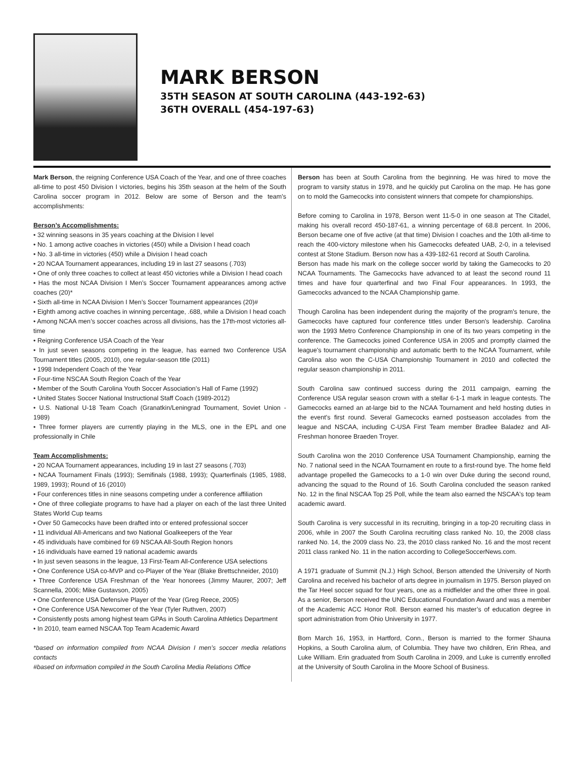MARK BERSON
35TH SEASON AT SOUTH CAROLINA (443-192-63)
36TH OVERALL (454-197-63)
Mark Berson, the reigning Conference USA Coach of the Year, and one of three coaches all-time to post 450 Division I victories, begins his 35th season at the helm of the South Carolina soccer program in 2012. Below are some of Berson and the team's accomplishments:
Berson’s Accomplishments:
• 32 winning seasons in 35 years coaching at the Division I level
• No. 1 among active coaches in victories (450) while a Division I head coach
• No. 3 all-time in victories (450) while a Division I head coach
• 20 NCAA Tournament appearances, including 19 in last 27 seasons (.703)
• One of only three coaches to collect at least 450 victories while a Division I head coach
• Has the most NCAA Division I Men’s Soccer Tournament appearances among active coaches (20)*
• Sixth all-time in NCAA Division I Men’s Soccer Tournament appearances (20)#
• Eighth among active coaches in winning percentage, .688, while a Division I head coach
• Among NCAA men’s soccer coaches across all divisions, has the 17th-most victories all-time
• Reigning Conference USA Coach of the Year
• In just seven seasons competing in the league, has earned two Conference USA Tournament titles (2005, 2010), one regular-season title (2011)
• 1998 Independent Coach of the Year
• Four-time NSCAA South Region Coach of the Year
• Member of the South Carolina Youth Soccer Association’s Hall of Fame (1992)
• United States Soccer National Instructional Staff Coach (1989-2012)
• U.S. National U-18 Team Coach (Granatkin/Leningrad Tournament, Soviet Union - 1989)
• Three former players are currently playing in the MLS, one in the EPL and one professionally in Chile
Team Accomplishments:
• 20 NCAA Tournament appearances, including 19 in last 27 seasons (.703)
• NCAA Tournament Finals (1993); Semifinals (1988, 1993); Quarterfinals (1985, 1988, 1989, 1993); Round of 16 (2010)
• Four conferences titles in nine seasons competing under a conference affiliation
• One of three collegiate programs to have had a player on each of the last three United States World Cup teams
• Over 50 Gamecocks have been drafted into or entered professional soccer
• 11 individual All-Americans and two National Goalkeepers of the Year
• 45 individuals have combined for 69 NSCAA All-South Region honors
• 16 individuals have earned 19 national academic awards
• In just seven seasons in the league, 13 First-Team All-Conference USA selections
• One Conference USA co-MVP and co-Player of the Year (Blake Brettschneider, 2010)
• Three Conference USA Freshman of the Year honorees (Jimmy Maurer, 2007; Jeff Scannella, 2006; Mike Gustavson, 2005)
• One Conference USA Defensive Player of the Year (Greg Reece, 2005)
• One Conference USA Newcomer of the Year (Tyler Ruthven, 2007)
• Consistently posts among highest team GPAs in South Carolina Athletics Department
• In 2010, team earned NSCAA Top Team Academic Award
*based on information compiled from NCAA Division I men’s soccer media relations contacts
#based on information compiled in the South Carolina Media Relations Office
Berson has been at South Carolina from the beginning. He was hired to move the program to varsity status in 1978, and he quickly put Carolina on the map. He has gone on to mold the Gamecocks into consistent winners that compete for championships.
Before coming to Carolina in 1978, Berson went 11-5-0 in one season at The Citadel, making his overall record 450-187-61, a winning percentage of 68.8 percent. In 2006, Berson became one of five active (at that time) Division I coaches and the 10th all-time to reach the 400-victory milestone when his Gamecocks defeated UAB, 2-0, in a televised contest at Stone Stadium. Berson now has a 439-182-61 record at South Carolina.
Berson has made his mark on the college soccer world by taking the Gamecocks to 20 NCAA Tournaments. The Gamecocks have advanced to at least the second round 11 times and have four quarterfinal and two Final Four appearances. In 1993, the Gamecocks advanced to the NCAA Championship game.
Though Carolina has been independent during the majority of the program's tenure, the Gamecocks have captured four conference titles under Berson's leadership. Carolina won the 1993 Metro Conference Championship in one of its two years competing in the conference. The Gamecocks joined Conference USA in 2005 and promptly claimed the league's tournament championship and automatic berth to the NCAA Tournament, while Carolina also won the C-USA Championship Tournament in 2010 and collected the regular season championship in 2011.
South Carolina saw continued success during the 2011 campaign, earning the Conference USA regular season crown with a stellar 6-1-1 mark in league contests. The Gamecocks earned an at-large bid to the NCAA Tournament and held hosting duties in the event's first round. Several Gamecocks earned postseason accolades from the league and NSCAA, including C-USA First Team member Bradlee Baladez and All-Freshman honoree Braeden Troyer.
South Carolina won the 2010 Conference USA Tournament Championship, earning the No. 7 national seed in the NCAA Tournament en route to a first-round bye. The home field advantage propelled the Gamecocks to a 1-0 win over Duke during the second round, advancing the squad to the Round of 16. South Carolina concluded the season ranked No. 12 in the final NSCAA Top 25 Poll, while the team also earned the NSCAA's top team academic award.
South Carolina is very successful in its recruiting, bringing in a top-20 recruiting class in 2006, while in 2007 the South Carolina recruiting class ranked No. 10, the 2008 class ranked No. 14, the 2009 class No. 23, the 2010 class ranked No. 16 and the most recent 2011 class ranked No. 11 in the nation according to CollegeSoccerNews.com.
A 1971 graduate of Summit (N.J.) High School, Berson attended the University of North Carolina and received his bachelor of arts degree in journalism in 1975. Berson played on the Tar Heel soccer squad for four years, one as a midfielder and the other three in goal. As a senior, Berson received the UNC Educational Foundation Award and was a member of the Academic ACC Honor Roll. Berson earned his master’s of education degree in sport administration from Ohio University in 1977.
Born March 16, 1953, in Hartford, Conn., Berson is married to the former Shauna Hopkins, a South Carolina alum, of Columbia. They have two children, Erin Rhea, and Luke William. Erin graduated from South Carolina in 2009, and Luke is currently enrolled at the University of South Carolina in the Moore School of Business.